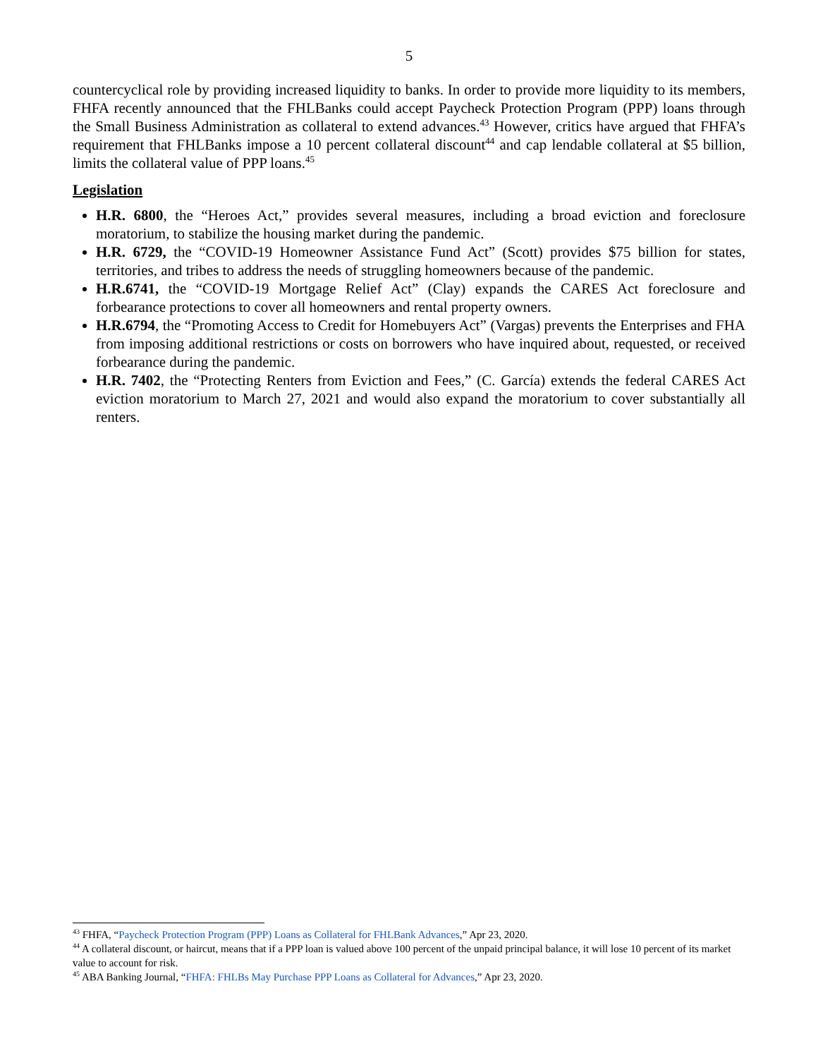5
countercyclical role by providing increased liquidity to banks. In order to provide more liquidity to its members, FHFA recently announced that the FHLBanks could accept Paycheck Protection Program (PPP) loans through the Small Business Administration as collateral to extend advances.<sup>43</sup> However, critics have argued that FHFA’s requirement that FHLBanks impose a 10 percent collateral discount<sup>44</sup> and cap lendable collateral at $5 billion, limits the collateral value of PPP loans.<sup>45</sup>
Legislation
H.R. 6800, the “Heroes Act,” provides several measures, including a broad eviction and foreclosure moratorium, to stabilize the housing market during the pandemic.
H.R. 6729, the “COVID-19 Homeowner Assistance Fund Act” (Scott) provides $75 billion for states, territories, and tribes to address the needs of struggling homeowners because of the pandemic.
H.R.6741, the “COVID-19 Mortgage Relief Act” (Clay) expands the CARES Act foreclosure and forbearance protections to cover all homeowners and rental property owners.
H.R.6794, the “Promoting Access to Credit for Homebuyers Act” (Vargas) prevents the Enterprises and FHA from imposing additional restrictions or costs on borrowers who have inquired about, requested, or received forbearance during the pandemic.
H.R. 7402, the “Protecting Renters from Eviction and Fees,” (C. García) extends the federal CARES Act eviction moratorium to March 27, 2021 and would also expand the moratorium to cover substantially all renters.
<sup>43</sup> FHFA, “Paycheck Protection Program (PPP) Loans as Collateral for FHLBank Advances,” Apr 23, 2020.
<sup>44</sup> A collateral discount, or haircut, means that if a PPP loan is valued above 100 percent of the unpaid principal balance, it will lose 10 percent of its market value to account for risk.
<sup>45</sup> ABA Banking Journal, “FHFA: FHLBs May Purchase PPP Loans as Collateral for Advances,” Apr 23, 2020.